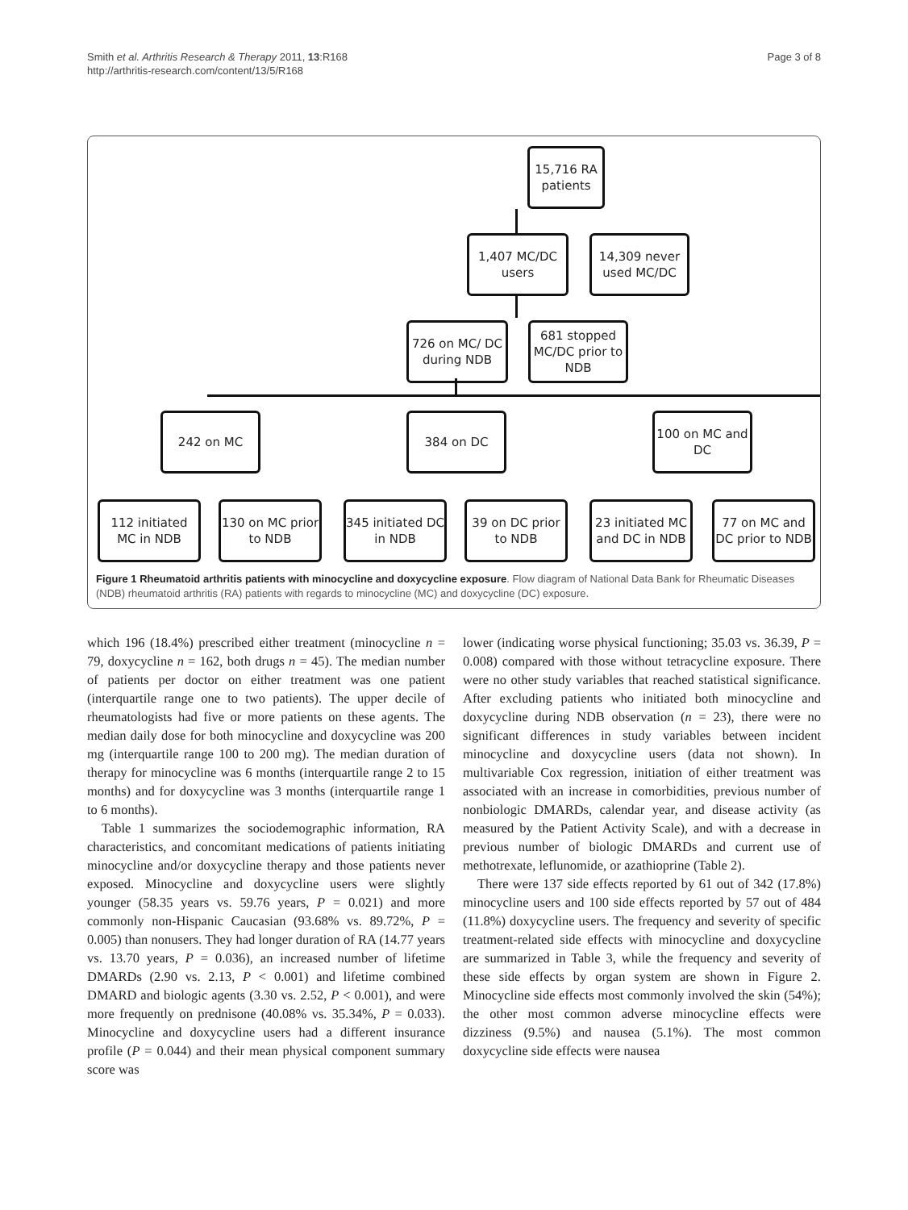Smith et al. Arthritis Research & Therapy 2011, 13:R168
http://arthritis-research.com/content/13/5/R168
Page 3 of 8
15,716 RA patients
1,407 MC/DC users
14,309 never used MC/DC
726 on MC/ DC during NDB
681 stopped MC/DC prior to NDB
242 on MC 384 on DC
100 on MC and DC
112 initiated MC in NDB
130 on MC prior to NDB
345 initiated DC in NDB
39 on DC prior to NDB
23 initiated MC and DC in NDB
77 on MC and DC prior to NDB
Figure 1 Rheumatoid arthritis patients with minocycline and doxycycline exposure. Flow diagram of National Data Bank for Rheumatic Diseases (NDB) rheumatoid arthritis (RA) patients with regards to minocycline (MC) and doxycycline (DC) exposure.
which 196 (18.4%) prescribed either treatment (minocycline n = 79, doxycycline n = 162, both drugs n = 45). The median number of patients per doctor on either treatment was one patient (interquartile range one to two patients). The upper decile of rheumatologists had five or more patients on these agents. The median daily dose for both minocycline and doxycycline was 200 mg (interquartile range 100 to 200 mg). The median duration of therapy for minocycline was 6 months (interquartile range 2 to 15 months) and for doxycycline was 3 months (interquartile range 1 to 6 months).
Table 1 summarizes the sociodemographic information, RA characteristics, and concomitant medications of patients initiating minocycline and/or doxycycline therapy and those patients never exposed. Minocycline and doxycycline users were slightly younger (58.35 years vs. 59.76 years, P = 0.021) and more commonly non-Hispanic Caucasian (93.68% vs. 89.72%, P = 0.005) than nonusers. They had longer duration of RA (14.77 years vs. 13.70 years, P = 0.036), an increased number of lifetime DMARDs (2.90 vs. 2.13, P < 0.001) and lifetime combined DMARD and biologic agents (3.30 vs. 2.52, P < 0.001), and were more frequently on prednisone (40.08% vs. 35.34%, P = 0.033). Minocycline and doxycycline users had a different insurance profile (P = 0.044) and their mean physical component summary score was
lower (indicating worse physical functioning; 35.03 vs. 36.39, P = 0.008) compared with those without tetracycline exposure. There were no other study variables that reached statistical significance. After excluding patients who initiated both minocycline and doxycycline during NDB observation (n = 23), there were no significant differences in study variables between incident minocycline and doxycycline users (data not shown). In multivariable Cox regression, initiation of either treatment was associated with an increase in comorbidities, previous number of nonbiologic DMARDs, calendar year, and disease activity (as measured by the Patient Activity Scale), and with a decrease in previous number of biologic DMARDs and current use of methotrexate, leflunomide, or azathioprine (Table 2).
There were 137 side effects reported by 61 out of 342 (17.8%) minocycline users and 100 side effects reported by 57 out of 484 (11.8%) doxycycline users. The frequency and severity of specific treatment-related side effects with minocycline and doxycycline are summarized in Table 3, while the frequency and severity of these side effects by organ system are shown in Figure 2. Minocycline side effects most commonly involved the skin (54%); the other most common adverse minocycline effects were dizziness (9.5%) and nausea (5.1%). The most common doxycycline side effects were nausea